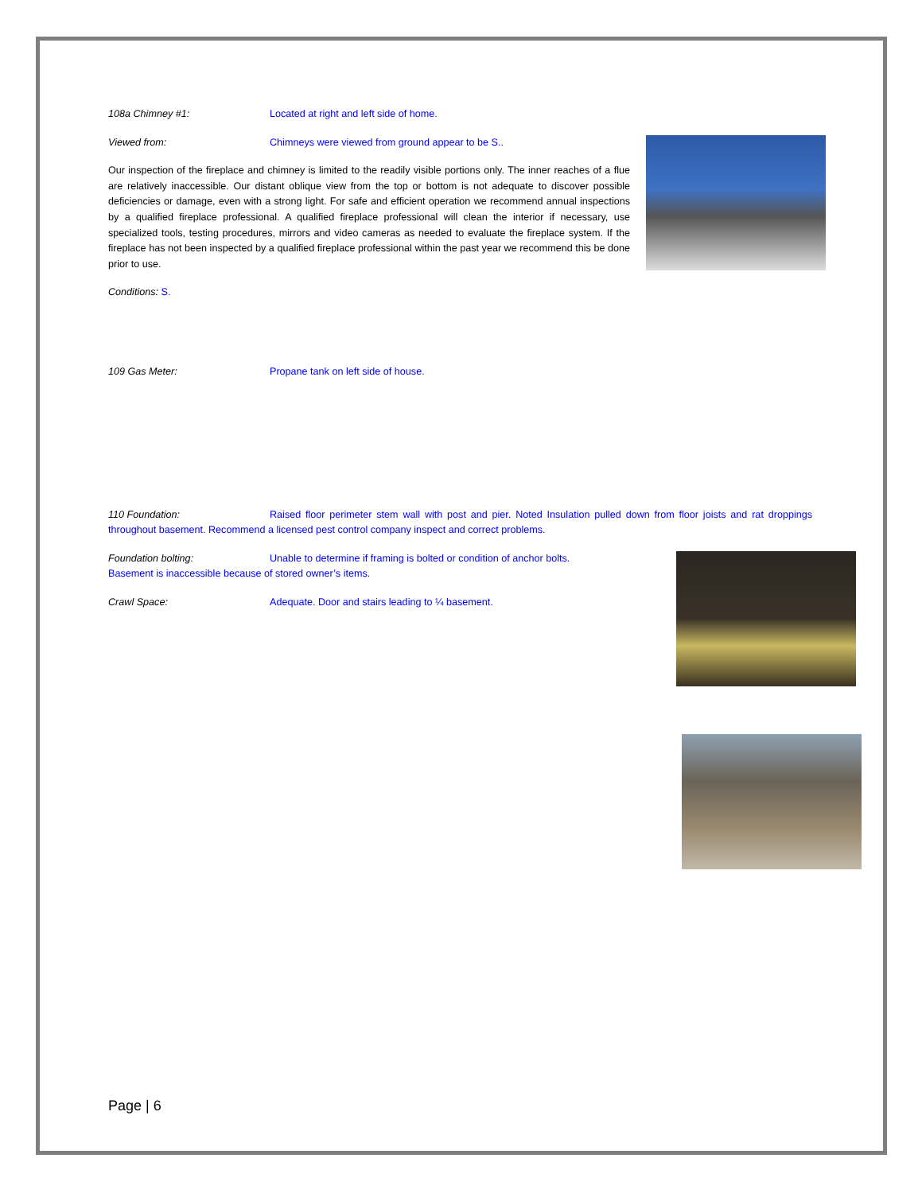108a Chimney #1: Located at right and left side of home.
Viewed from: Chimneys were viewed from ground appear to be S..
Our inspection of the fireplace and chimney is limited to the readily visible portions only. The inner reaches of a flue are relatively inaccessible. Our distant oblique view from the top or bottom is not adequate to discover possible deficiencies or damage, even with a strong light. For safe and efficient operation we recommend annual inspections by a qualified fireplace professional. A qualified fireplace professional will clean the interior if necessary, use specialized tools, testing procedures, mirrors and video cameras as needed to evaluate the fireplace system. If the fireplace has not been inspected by a qualified fireplace professional within the past year we recommend this be done prior to use.
Conditions: S.
109 Gas Meter: Propane tank on left side of house.
110 Foundation: Raised floor perimeter stem wall with post and pier. Noted Insulation pulled down from floor joists and rat droppings throughout basement. Recommend a licensed pest control company inspect and correct problems.
Foundation bolting: Unable to determine if framing is bolted or condition of anchor bolts. Basement is inaccessible because of stored owner’s items.
Crawl Space: Adequate. Door and stairs leading to ¼ basement.
Page | 6